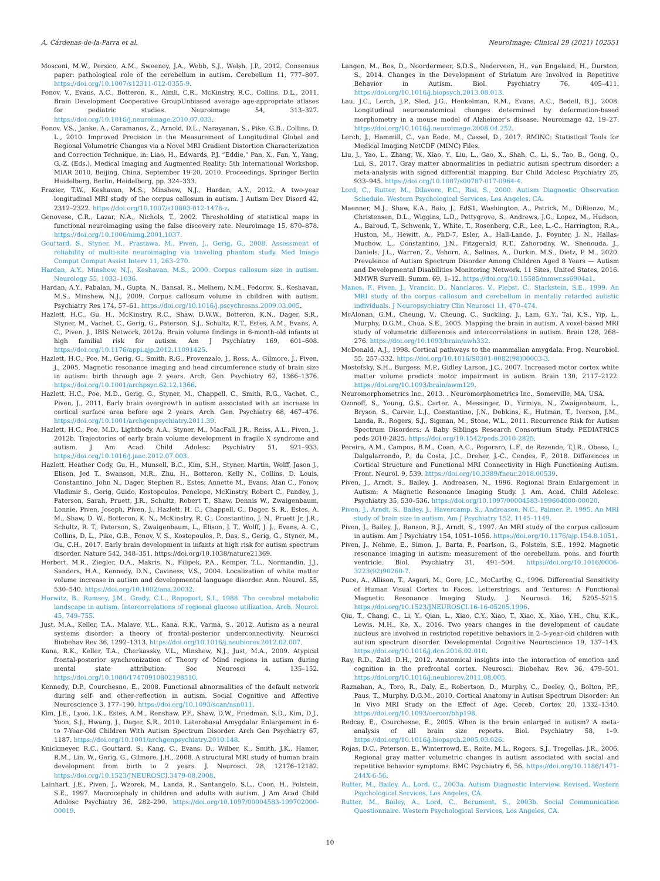A. Cárdenas-de-la-Parra et al. NeuroImage: Clinical 29 (2021) 102551
Mosconi, M.W., Persico, A.M., Sweeney, J.A., Webb, S.J., Welsh, J.P., 2012. Consensus paper: pathological role of the cerebellum in autism. Cerebellum 11, 777–807. https://doi.org/10.1007/s12311-012-0355-9.
Fonov, V., Evans, A.C., Botteron, K., Almli, C.R., McKinstry, R.C., Collins, D.L., 2011. Brain Development Cooperative GroupUnbiased average age-appropriate atlases for pediatric studies. Neuroimage 54, 313–327. https://doi.org/10.1016/j.neuroimage.2010.07.033.
Fonov, V.S., Janke, A., Caramanos, Z., Arnold, D.L., Narayanan, S., Pike, G.B., Collins, D. L., 2010. Improved Precision in the Measurement of Longitudinal Global and Regional Volumetric Changes via a Novel MRI Gradient Distortion Characterization and Correction Technique, in: Liao, H., Edwards, P.J. “Eddie,” Pan, X., Fan, Y., Yang, G.-Z. (Eds.), Medical Imaging and Augmented Reality: 5th International Workshop, MIAR 2010, Beijing, China, September 19-20, 2010. Proceedings. Springer Berlin Heidelberg, Berlin, Heidelberg, pp. 324–333.
Frazier, T.W., Keshavan, M.S., Minshew, N.J., Hardan, A.Y., 2012. A two-year longitudinal MRI study of the corpus callosum in autism. J Autism Dev Disord 42, 2312–2322. https://doi.org/10.1007/s10803-012-1478-z.
Genovese, C.R., Lazar, N.A., Nichols, T., 2002. Thresholding of statistical maps in functional neuroimaging using the false discovery rate. Neuroimage 15, 870–878. https://doi.org/10.1006/nimg.2001.1037.
Gouttard, S., Styner, M., Prastawa, M., Piven, J., Gerig, G., 2008. Assessment of reliability of multi-site neuroimaging via traveling phantom study. Med Image Comput Comput Assist Interv 11, 263–270.
Hardan, A.Y., Minshew, N.J., Keshavan, M.S., 2000. Corpus callosum size in autism. Neurology 55, 1033–1036.
Hardan, A.Y., Pabalan, M., Gupta, N., Bansal, R., Melhem, N.M., Fedorov, S., Keshavan, M.S., Minshew, N.J., 2009. Corpus callosum volume in children with autism. Psychiatry Res 174, 57–61. https://doi.org/10.1016/j.pscychresns.2009.03.005.
Hazlett, H.C., Gu, H., McKinstry, R.C., Shaw, D.W.W., Botteron, K.N., Dager, S.R., Styner, M., Vachet, C., Gerig, G., Paterson, S.J., Schultz, R.T., Estes, A.M., Evans, A. C., Piven, J., IBIS Network, 2012a. Brain volume findings in 6-month-old infants at high familial risk for autism. Am J Psychiatry 169, 601–608. https://doi.org/10.1176/appi.ajp.2012.11091425.
Hazlett, H.C., Poe, M., Gerig, G., Smith, R.G., Provenzale, J., Ross, A., Gilmore, J., Piven, J., 2005. Magnetic resonance imaging and head circumference study of brain size in autism: birth through age 2 years. Arch. Gen. Psychiatry 62, 1366–1376. https://doi.org/10.1001/archpsyc.62.12.1366.
Hazlett, H.C., Poe, M.D., Gerig, G., Styner, M., Chappell, C., Smith, R.G., Vachet, C., Piven, J., 2011. Early brain overgrowth in autism associated with an increase in cortical surface area before age 2 years. Arch. Gen. Psychiatry 68, 467–476. https://doi.org/10.1001/archgenpsychiatry.2011.39.
Hazlett, H.C., Poe, M.D., Lightbody, A.A., Styner, M., MacFall, J.R., Reiss, A.L., Piven, J., 2012b. Trajectories of early brain volume development in fragile X syndrome and autism. J Am Acad Child Adolesc Psychiatry 51, 921–933. https://doi.org/10.1016/j.jaac.2012.07.003.
Hazlett, Heather Cody, Gu, H., Munsell, B.C., Kim, S.H., Styner, Martin, Wolff, Jason J., Elison, Jed T., Swanson, M.R., Zhu, H., Botteron, Kelly N., Collins, D. Louis, Constantino, John N., Dager, Stephen R., Estes, Annette M., Evans, Alan C., Fonov, Vladimir S., Gerig, Guido, Kostopoulos, Penelope, McKinstry, Robert C., Pandey, J., Paterson, Sarah, Pruett, J.R., Schultz, Robert T., Shaw, Dennis W., Zwaigenbaum, Lonnie, Piven, Joseph, Piven, J., Hazlett, H. C., Chappell, C., Dager, S. R., Estes, A. M., Shaw, D. W., Botteron, K. N., McKinstry, R. C., Constantino, J. N., Pruett Jr, J.R., Schultz, R. T., Paterson, S., Zwaigenbaum, L., Elison, J. T., Wolff, J. J., Evans, A. C., Collins, D. L., Pike, G.B., Fonov, V. S., Kostopoulos, P., Das, S., Gerig, G., Styner, M., Gu, C.H., 2017. Early brain development in infants at high risk for autism spectrum disorder. Nature 542, 348–351. https://doi.org/10.1038/nature21369.
Herbert, M.R., Ziegler, D.A., Makris, N., Filipek, P.A., Kemper, T.L., Normandin, J.J., Sanders, H.A., Kennedy, D.N., Caviness, V.S., 2004. Localization of white matter volume increase in autism and developmental language disorder. Ann. Neurol. 55, 530–540. https://doi.org/10.1002/ana.20032.
Horwitz, B., Rumsey, J.M., Grady, C.L., Rapoport, S.I., 1988. The cerebral metabolic landscape in autism. Intercorrelations of regional glucose utilization. Arch. Neurol. 45, 749–755.
Just, M.A., Keller, T.A., Malave, V.L., Kana, R.K., Varma, S., 2012. Autism as a neural systems disorder: a theory of frontal-posterior underconnectivity. Neurosci Biobehav Rev 36, 1292–1313. https://doi.org/10.1016/j.neubiorev.2012.02.007.
Kana, R.K., Keller, T.A., Cherkassky, V.L., Minshew, N.J., Just, M.A., 2009. Atypical frontal-posterior synchronization of Theory of Mind regions in autism during mental state attribution. Soc Neurosci 4, 135–152. https://doi.org/10.1080/17470910802198510.
Kennedy, D.P., Courchesne, E., 2008. Functional abnormalities of the default network during self- and other-reflection in autism. Social Cognitive and Affective Neuroscience 3, 177–190. https://doi.org/10.1093/scan/nsn011.
Kim, J.E., Lyoo, I.K., Estes, A.M., Renshaw, P.F., Shaw, D.W., Friedman, S.D., Kim, D.J., Yoon, S.J., Hwang, J., Dager, S.R., 2010. Laterobasal Amygdalar Enlargement in 6- to 7-Year-Old Children With Autism Spectrum Disorder. Arch Gen Psychiatry 67, 1187. https://doi.org/10.1001/archgenpsychiatry.2010.148.
Knickmeyer, R.C., Gouttard, S., Kang, C., Evans, D., Wilber, K., Smith, J.K., Hamer, R.M., Lin, W., Gerig, G., Gilmore, J.H., 2008. A structural MRI study of human brain development from birth to 2 years. J. Neurosci. 28, 12176–12182. https://doi.org/10.1523/JNEUROSCI.3479-08.2008.
Lainhart, J.E., Piven, J., Wzorek, M., Landa, R., Santangelo, S.L., Coon, H., Folstein, S.E., 1997. Macrocephaly in children and adults with autism. J Am Acad Child Adolesc Psychiatry 36, 282–290. https://doi.org/10.1097/00004583-199702000-00019.
Langen, M., Bos, D., Noordermeer, S.D.S., Nederveen, H., van Engeland, H., Durston, S., 2014. Changes in the Development of Striatum Are Involved in Repetitive Behavior in Autism. Biol. Psychiatry 76, 405–411. https://doi.org/10.1016/j.biopsych.2013.08.013.
Lau, J.C., Lerch, J.P., Sled, J.G., Henkelman, R.M., Evans, A.C., Bedell, B.J., 2008. Longitudinal neuroanatomical changes determined by deformation-based morphometry in a mouse model of Alzheimer’s disease. Neuroimage 42, 19–27. https://doi.org/10.1016/j.neuroimage.2008.04.252.
Lerch, J., Hammill, C., van Eede, M., Cassel, D., 2017. RMINC: Statistical Tools for Medical Imaging NetCDF (MINC) Files.
Liu, J., Yao, L., Zhang, W., Xiao, Y., Liu, L., Gao, X., Shah, C., Li, S., Tao, B., Gong, Q., Lui, S., 2017. Gray matter abnormalities in pediatric autism spectrum disorder: a meta-analysis with signed differential mapping. Eur Child Adolesc Psychiatry 26, 933–945. https://doi.org/10.1007/s00787-017-0964-4.
Lord, C., Rutter, M., Dilavore, P.C., Risi, S., 2000. Autism Diagnostic Observation Schedule. Western Psychological Services, Los Angeles, CA.
Maenner, M.J., Shaw, K.A., Baio, J., EdS1, Washington, A., Patrick, M., DiRienzo, M., Christensen, D.L., Wiggins, L.D., Pettygrove, S., Andrews, J.G., Lopez, M., Hudson, A., Baroud, T., Schwenk, Y., White, T., Rosenberg, C.R., Lee, L.-C., Harrington, R.A., Huston, M., Hewitt, A., PhD-7, Esler, A., Hall-Lande, J., Poynter, J. N., Hallas-Muchow, L., Constantino, J.N., Fitzgerald, R.T., Zahorodny, W., Shenouda, J., Daniels, J.L., Warren, Z., Vehorn, A., Salinas, A., Durkin, M.S., Dietz, P. M., 2020. Prevalence of Autism Spectrum Disorder Among Children Aged 8 Years — Autism and Developmental Disabilities Monitoring Network, 11 Sites, United States, 2016. MMWR Surveill. Summ. 69, 1–12. https://doi.org/10.15585/mmwr.ss6904a1.
Manes, F., Piven, J., Vrancic, D., Nanclares, V., Plebst, C., Starkstein, S.E., 1999. An MRI study of the corpus callosum and cerebellum in mentally retarded autistic individuals. J Neuropsychiatry Clin Neurosci 11, 470–474.
McAlonan, G.M., Cheung, V., Cheung, C., Suckling, J., Lam, G.Y., Tai, K.S., Yip, L., Murphy, D.G.M., Chua, S.E., 2005. Mapping the brain in autism. A voxel-based MRI study of volumetric differences and intercorrelations in autism. Brain 128, 268–276. https://doi.org/10.1093/brain/awh332.
McDonald, A.J., 1998. Cortical pathways to the mammalian amygdala. Prog. Neurobiol. 55, 257–332. https://doi.org/10.1016/S0301-0082(98)00003-3.
Mostofsky, S.H., Burgess, M.P., Gidley Larson, J.C., 2007. Increased motor cortex white matter volume predicts motor impairment in autism. Brain 130, 2117–2122. https://doi.org/10.1093/brain/awm129.
Neuromorphometrics Inc., 2013. . Neuromorphometrics Inc., Somerville, MA, USA.
Ozonoff, S., Young, G.S., Carter, A., Messinger, D., Yirmiya, N., Zwaigenbaum, L., Bryson, S., Carver, L.J., Constantino, J.N., Dobkins, K., Hutman, T., Iverson, J.M., Landa, R., Rogers, S.J., Sigman, M., Stone, W.L., 2011. Recurrence Risk for Autism Spectrum Disorders: A Baby Siblings Research Consortium Study. PEDIATRICS peds 2010-2825. https://doi.org/10.1542/peds.2010-2825.
Pereira, A.M., Campos, B.M., Coan, A.C., Pegoraro, L.F., de Rezende, T.J.R., Obeso, I., Dalgalarrondo, P., da Costa, J.C., Dreher, J.-C., Cendes, F., 2018. Differences in Cortical Structure and Functional MRI Connectivity in High Functioning Autism. Front. Neurol. 9, 539. https://doi.org/10.3389/fneur.2018.00539.
Piven, J., Arndt, S., Bailey, J., Andreasen, N., 1996. Regional Brain Enlargement in Autism: A Magnetic Resonance Imaging Study. J. Am. Acad. Child Adolesc. Psychiatry 35, 530–536. https://doi.org/10.1097/00004583-199604000-00020.
Piven, J., Arndt, S., Bailey, J., Havercamp, S., Andreasen, N.C., Palmer, P., 1995. An MRI study of brain size in autism. Am J Psychiatry 152, 1145–1149.
Piven, J., Bailey, J., Ranson, B.J., Arndt, S., 1997. An MRI study of the corpus callosum in autism. Am J Psychiatry 154, 1051–1056. https://doi.org/10.1176/ajp.154.8.1051.
Piven, J., Nehme, E., Simon, J., Barta, P., Pearlson, G., Folstein, S.E., 1992. Magnetic resonance imaging in autism: measurement of the cerebellum, pons, and fourth ventricle. Biol. Psychiatry 31, 491–504. https://doi.org/10.1016/0006-3223(92)90260-7.
Puce, A., Allison, T., Asgari, M., Gore, J.C., McCarthy, G., 1996. Differential Sensitivity of Human Visual Cortex to Faces, Letterstrings, and Textures: A Functional Magnetic Resonance Imaging Study. J. Neurosci. 16, 5205–5215. https://doi.org/10.1523/JNEUROSCI.16-16-05205.1996.
Qiu, T., Chang, C., Li, Y., Qian, L., Xiao, C.Y., Xiao, T., Xiao, X., Xiao, Y.H., Chu, K.K., Lewis, M.H., Ke, X., 2016. Two years changes in the development of caudate nucleus are involved in restricted repetitive behaviors in 2–5-year-old children with autism spectrum disorder. Developmental Cognitive Neuroscience 19, 137–143. https://doi.org/10.1016/j.dcn.2016.02.010.
Ray, R.D., Zald, D.H., 2012. Anatomical insights into the interaction of emotion and cognition in the prefrontal cortex. Neurosci. Biobehav. Rev. 36, 479–501. https://doi.org/10.1016/j.neubiorev.2011.08.005.
Raznahan, A., Toro, R., Daly, E., Robertson, D., Murphy, C., Deeley, Q., Bolton, P.F., Paus, T., Murphy, D.G.M., 2010. Cortical Anatomy in Autism Spectrum Disorder: An In Vivo MRI Study on the Effect of Age. Cereb. Cortex 20, 1332–1340. https://doi.org/10.1093/cercor/bhp198.
Redcay, E., Courchesne, E., 2005. When is the brain enlarged in autism? A meta-analysis of all brain size reports. Biol. Psychiatry 58, 1–9. https://doi.org/10.1016/j.biopsych.2005.03.026.
Rojas, D.C., Peterson, E., Winterrowd, E., Reite, M.L., Rogers, S.J., Tregellas, J.R., 2006. Regional gray matter volumetric changes in autism associated with social and repetitive behavior symptoms. BMC Psychiatry 6, 56. https://doi.org/10.1186/1471-244X-6-56.
Rutter, M., Bailey, A., Lord, C., 2003a. Autism Diagnostic Interview. Revised. Western Psychological Services, Los Angeles, CA.
Rutter, M., Bailey, A., Lord, C., Berument, S., 2003b. Social Communication Questionnaire. Western Psychological Services, Los Angeles, CA.
10